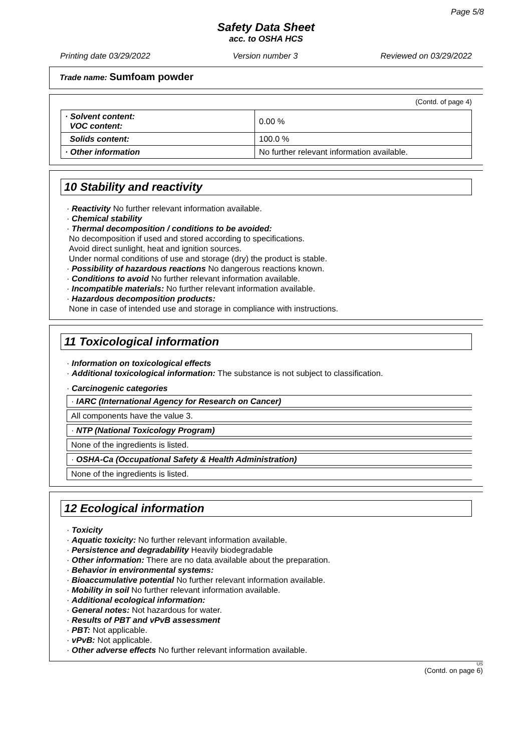Page 5/8
Safety Data Sheet
acc. to OSHA HCS
Printing date 03/29/2022 Version number 3 Reviewed on 03/29/2022
Trade name: Sumfoam powder
(Contd. of page 4)
| · Solvent content: VOC content: | 0.00 % |
| Solids content: | 100.0 % |
| · Other information | No further relevant information available. |
10 Stability and reactivity
· Reactivity No further relevant information available.
· Chemical stability
· Thermal decomposition / conditions to be avoided:
No decomposition if used and stored according to specifications.
Avoid direct sunlight, heat and ignition sources.
Under normal conditions of use and storage (dry) the product is stable.
· Possibility of hazardous reactions No dangerous reactions known.
· Conditions to avoid No further relevant information available.
· Incompatible materials: No further relevant information available.
· Hazardous decomposition products:
None in case of intended use and storage in compliance with instructions.
11 Toxicological information
· Information on toxicological effects
· Additional toxicological information: The substance is not subject to classification.
· Carcinogenic categories
· IARC (International Agency for Research on Cancer)
All components have the value 3.
· NTP (National Toxicology Program)
None of the ingredients is listed.
· OSHA-Ca (Occupational Safety & Health Administration)
None of the ingredients is listed.
12 Ecological information
· Toxicity
· Aquatic toxicity: No further relevant information available.
· Persistence and degradability Heavily biodegradable
· Other information: There are no data available about the preparation.
· Behavior in environmental systems:
· Bioaccumulative potential No further relevant information available.
· Mobility in soil No further relevant information available.
· Additional ecological information:
· General notes: Not hazardous for water.
· Results of PBT and vPvB assessment
· PBT: Not applicable.
· vPvB: Not applicable.
· Other adverse effects No further relevant information available.
US
(Contd. on page 6)